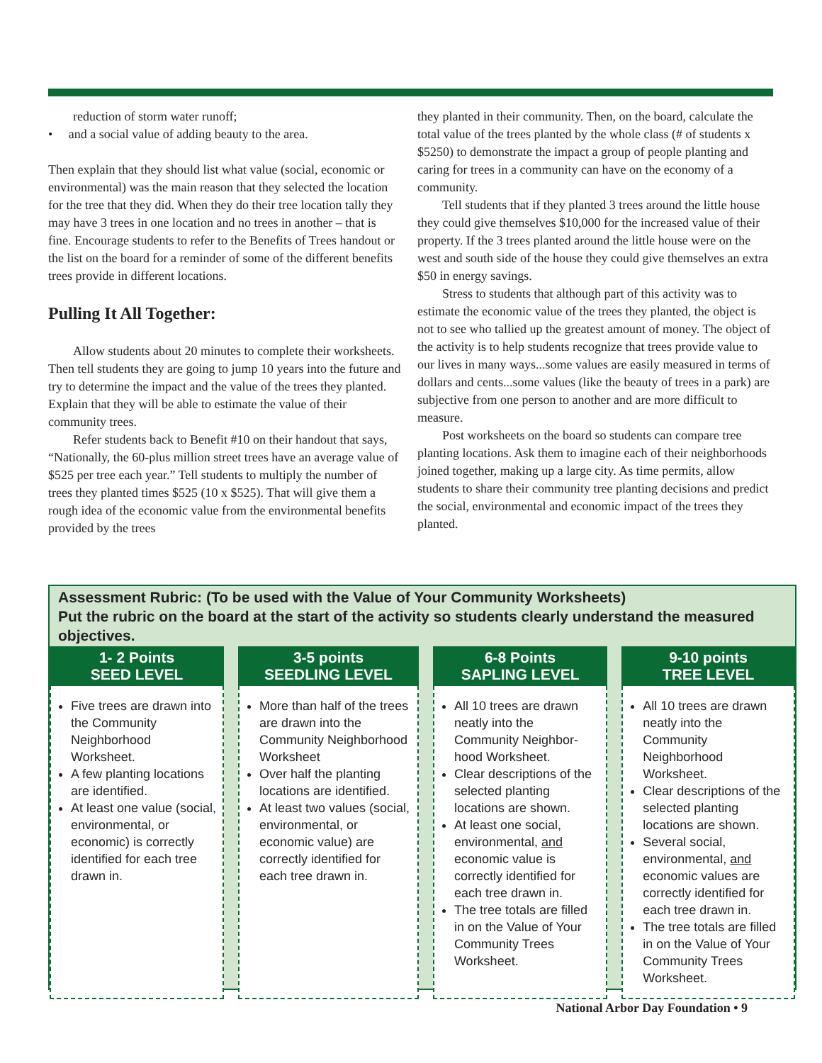reduction of storm water runoff;
• and a social value of adding beauty to the area.
Then explain that they should list what value (social, economic or environmental) was the main reason that they selected the location for the tree that they did. When they do their tree location tally they may have 3 trees in one location and no trees in another – that is fine. Encourage students to refer to the Benefits of Trees handout or the list on the board for a reminder of some of the different benefits trees provide in different locations.
Pulling It All Together:
Allow students about 20 minutes to complete their worksheets. Then tell students they are going to jump 10 years into the future and try to determine the impact and the value of the trees they planted. Explain that they will be able to estimate the value of their community trees.
Refer students back to Benefit #10 on their handout that says, “Nationally, the 60-plus million street trees have an average value of $525 per tree each year.” Tell students to multiply the number of trees they planted times $525 (10 x $525). That will give them a rough idea of the economic value from the environmental benefits provided by the trees
they planted in their community. Then, on the board, calculate the total value of the trees planted by the whole class (# of students x $5250) to demonstrate the impact a group of people planting and caring for trees in a community can have on the economy of a community.
Tell students that if they planted 3 trees around the little house they could give themselves $10,000 for the increased value of their property. If the 3 trees planted around the little house were on the west and south side of the house they could give themselves an extra $50 in energy savings.
Stress to students that although part of this activity was to estimate the economic value of the trees they planted, the object is not to see who tallied up the greatest amount of money. The object of the activity is to help students recognize that trees provide value to our lives in many ways...some values are easily measured in terms of dollars and cents...some values (like the beauty of trees in a park) are subjective from one person to another and are more difficult to measure.
Post worksheets on the board so students can compare tree planting locations. Ask them to imagine each of their neighborhoods joined together, making up a large city. As time permits, allow students to share their community tree planting decisions and predict the social, environmental and economic impact of the trees they planted.
Assessment Rubric: (To be used with the Value of Your Community Worksheets)
Put the rubric on the board at the start of the activity so students clearly understand the measured objectives.
| 1- 2 Points SEED LEVEL | 3-5 points SEEDLING LEVEL | 6-8 Points SAPLING LEVEL | 9-10 points TREE LEVEL |
| --- | --- | --- | --- |
| Five trees are drawn into the Community Neighborhood Worksheet. A few planting locations are identified. At least one value (social, environmental, or economic) is correctly identified for each tree drawn in. | More than half of the trees are drawn into the Community Neighborhood Worksheet Over half the planting locations are identified. At least two values (social, environmental, or economic value) are correctly identified for each tree drawn in. | All 10 trees are drawn neatly into the Community Neighbor-hood Worksheet. Clear descriptions of the selected planting locations are shown. At least one social, environmental, and economic value is correctly identified for each tree drawn in. The tree totals are filled in on the Value of Your Community Trees Worksheet. | All 10 trees are drawn neatly into the Community Neighborhood Worksheet. Clear descriptions of the selected planting locations are shown. Several social, environmental, and economic values are correctly identified for each tree drawn in. The tree totals are filled in on the Value of Your Community Trees Worksheet. |
National Arbor Day Foundation • 9